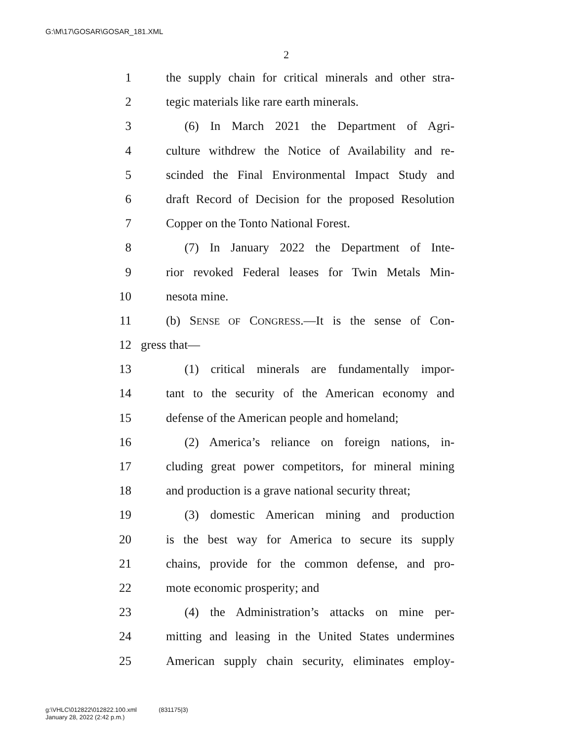G:\M\17\GOSAR\GOSAR_181.XML
2
1 the supply chain for critical minerals and other stra-
2 tegic materials like rare earth minerals.
3  (6) In March 2021 the Department of Agri-
4 culture withdrew the Notice of Availability and re-
5 scinded the Final Environmental Impact Study and
6 draft Record of Decision for the proposed Resolution
7 Copper on the Tonto National Forest.
8  (7) In January 2022 the Department of Inte-
9 rior revoked Federal leases for Twin Metals Min-
10 nesota mine.
11 (b) SENSE OF CONGRESS.—It is the sense of Con-
12 gress that—
13  (1) critical minerals are fundamentally impor-
14 tant to the security of the American economy and
15 defense of the American people and homeland;
16  (2) America’s reliance on foreign nations, in-
17 cluding great power competitors, for mineral mining
18 and production is a grave national security threat;
19  (3) domestic American mining and production
20 is the best way for America to secure its supply
21 chains, provide for the common defense, and pro-
22 mote economic prosperity; and
23  (4) the Administration’s attacks on mine per-
24 mitting and leasing in the United States undermines
25 American supply chain security, eliminates employ-
g:\VHLC\012822\012822.100.xml     (831175|3)
January 28, 2022 (2:42 p.m.)